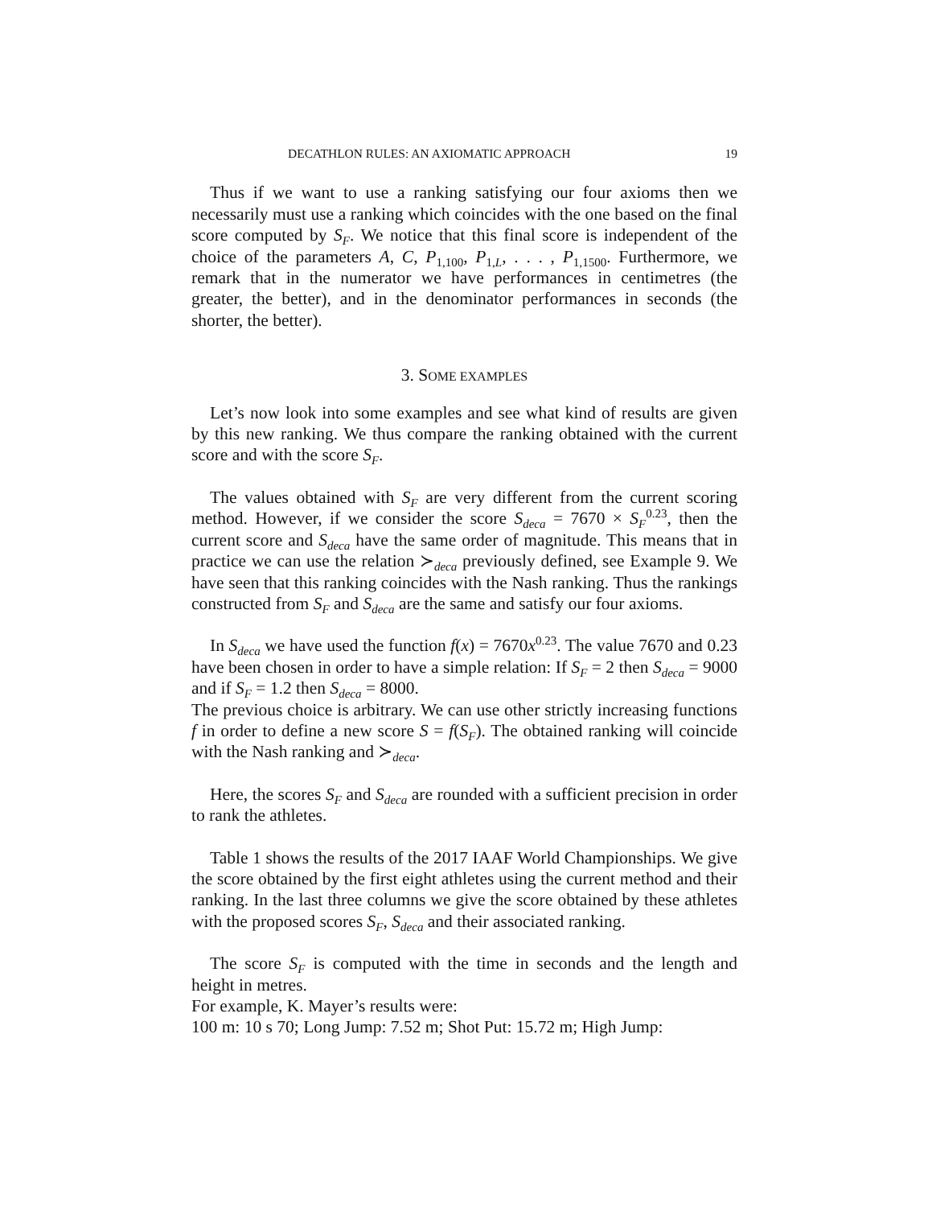DECATHLON RULES: AN AXIOMATIC APPROACH 19
Thus if we want to use a ranking satisfying our four axioms then we necessarily must use a ranking which coincides with the one based on the final score computed by S<sub>F</sub>. We notice that this final score is independent of the choice of the parameters A, C, P<sub>1,100</sub>, P<sub>1,L</sub>, . . . , P<sub>1,1500</sub>. Furthermore, we remark that in the numerator we have performances in centimetres (the greater, the better), and in the denominator performances in seconds (the shorter, the better).
3. SOME EXAMPLES
Let’s now look into some examples and see what kind of results are given by this new ranking. We thus compare the ranking obtained with the current score and with the score S<sub>F</sub>.
The values obtained with S<sub>F</sub> are very different from the current scoring method. However, if we consider the score S<sub>deca</sub> = 7670 × S<sub>F</sub><sup>0.23</sup>, then the current score and S<sub>deca</sub> have the same order of magnitude. This means that in practice we can use the relation ≻<sub>deca</sub> previously defined, see Example 9. We have seen that this ranking coincides with the Nash ranking. Thus the rankings constructed from S<sub>F</sub> and S<sub>deca</sub> are the same and satisfy our four axioms.
In S<sub>deca</sub> we have used the function f(x) = 7670x<sup>0.23</sup>. The value 7670 and 0.23 have been chosen in order to have a simple relation: If S<sub>F</sub> = 2 then S<sub>deca</sub> = 9000 and if S<sub>F</sub> = 1.2 then S<sub>deca</sub> = 8000.
The previous choice is arbitrary. We can use other strictly increasing functions f in order to define a new score S = f(S<sub>F</sub>). The obtained ranking will coincide with the Nash ranking and ≻<sub>deca</sub>.
Here, the scores S<sub>F</sub> and S<sub>deca</sub> are rounded with a sufficient precision in order to rank the athletes.
Table 1 shows the results of the 2017 IAAF World Championships. We give the score obtained by the first eight athletes using the current method and their ranking. In the last three columns we give the score obtained by these athletes with the proposed scores S<sub>F</sub>, S<sub>deca</sub> and their associated ranking.
The score S<sub>F</sub> is computed with the time in seconds and the length and height in metres.
For example, K. Mayer’s results were:
100 m: 10 s 70; Long Jump: 7.52 m; Shot Put: 15.72 m; High Jump: